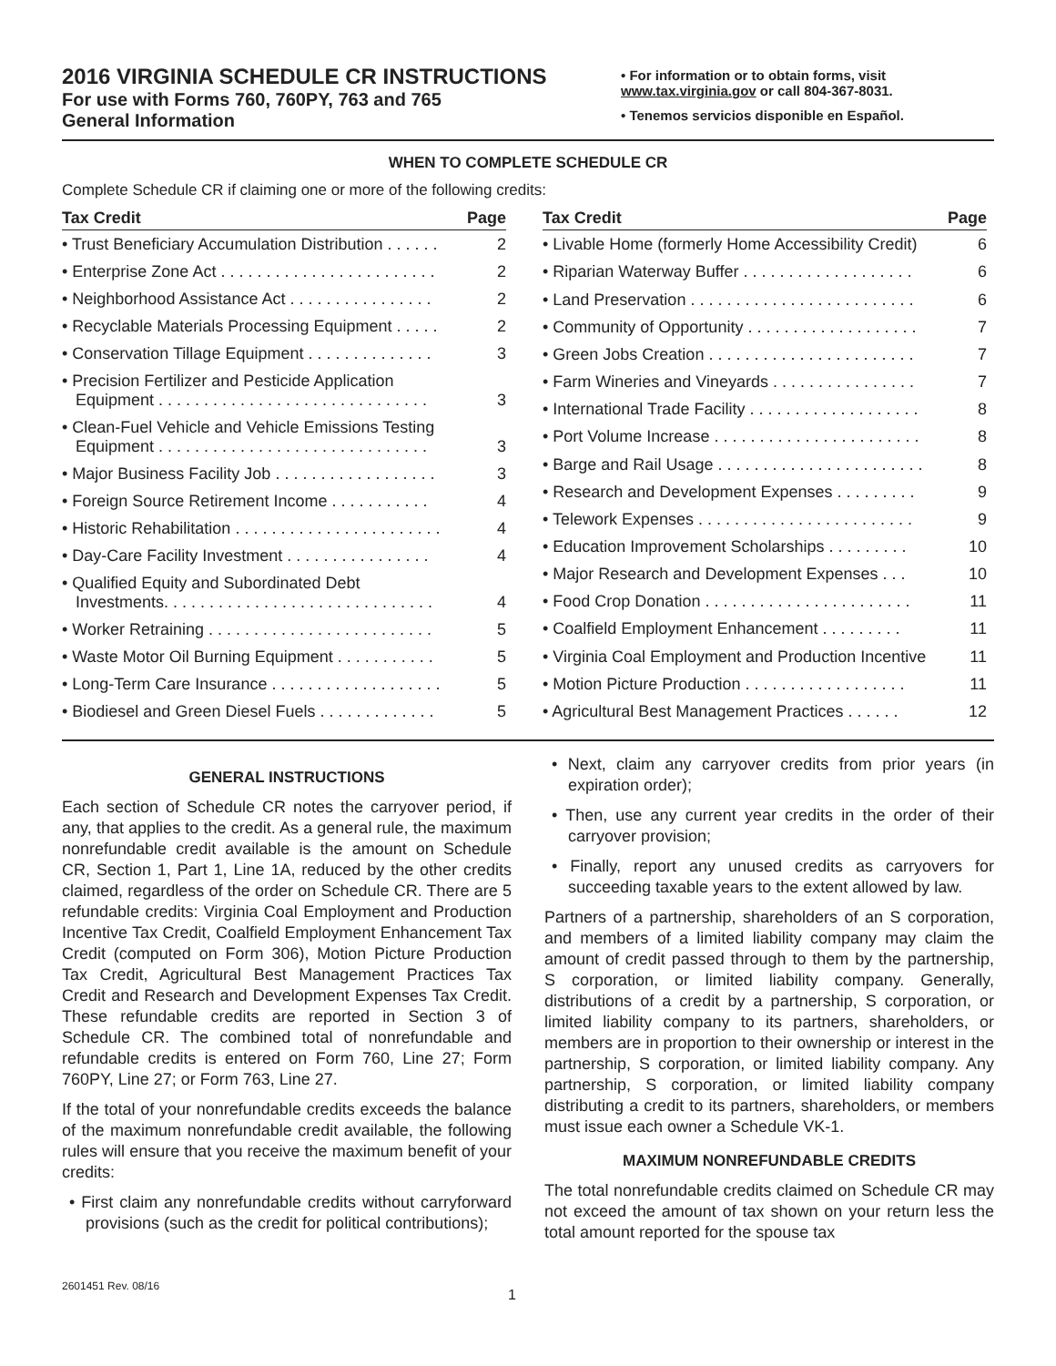2016 VIRGINIA SCHEDULE CR INSTRUCTIONS
For use with Forms 760, 760PY, 763 and 765
General Information
• For information or to obtain forms, visit www.tax.virginia.gov or call 804-367-8031.
• Tenemos servicios disponible en Español.
WHEN TO COMPLETE SCHEDULE CR
Complete Schedule CR if claiming one or more of the following credits:
| Tax Credit | Page |
| --- | --- |
| • Trust Beneficiary Accumulation Distribution . . . . . . | 2 |
| • Enterprise Zone Act . . . . . . . . . . . . . . . . . . . . . . . . | 2 |
| • Neighborhood Assistance Act . . . . . . . . . . . . . . . . | 2 |
| • Recyclable Materials Processing Equipment . . . . . | 2 |
| • Conservation Tillage Equipment . . . . . . . . . . . . . . | 3 |
| • Precision Fertilizer and Pesticide Application Equipment . . . . . . . . . . . . . . . . . . . . . . . . . . . . . . | 3 |
| • Clean-Fuel Vehicle and Vehicle Emissions Testing Equipment . . . . . . . . . . . . . . . . . . . . . . . . . . . . . . | 3 |
| • Major Business Facility Job . . . . . . . . . . . . . . . . . . | 3 |
| • Foreign Source Retirement Income . . . . . . . . . . . | 4 |
| • Historic Rehabilitation . . . . . . . . . . . . . . . . . . . . . . . | 4 |
| • Day-Care Facility Investment . . . . . . . . . . . . . . . . | 4 |
| • Qualified Equity and Subordinated Debt Investments. . . . . . . . . . . . . . . . . . . . . . . . . . . . . . | 4 |
| • Worker Retraining . . . . . . . . . . . . . . . . . . . . . . . . . | 5 |
| • Waste Motor Oil Burning Equipment . . . . . . . . . . . | 5 |
| • Long-Term Care Insurance . . . . . . . . . . . . . . . . . . . | 5 |
| • Biodiesel and Green Diesel Fuels . . . . . . . . . . . . . | 5 |
| Tax Credit | Page |
| --- | --- |
| • Livable Home (formerly Home Accessibility Credit) | 6 |
| • Riparian Waterway Buffer . . . . . . . . . . . . . . . . . . . | 6 |
| • Land Preservation . . . . . . . . . . . . . . . . . . . . . . . . . | 6 |
| • Community of Opportunity . . . . . . . . . . . . . . . . . . . | 7 |
| • Green Jobs Creation . . . . . . . . . . . . . . . . . . . . . . . | 7 |
| • Farm Wineries and Vineyards . . . . . . . . . . . . . . . . | 7 |
| • International Trade Facility . . . . . . . . . . . . . . . . . . . | 8 |
| • Port Volume Increase . . . . . . . . . . . . . . . . . . . . . . . | 8 |
| • Barge and Rail Usage . . . . . . . . . . . . . . . . . . . . . . . | 8 |
| • Research and Development Expenses . . . . . . . . . | 9 |
| • Telework Expenses . . . . . . . . . . . . . . . . . . . . . . . . | 9 |
| • Education Improvement Scholarships . . . . . . . . . | 10 |
| • Major Research and Development Expenses . . . | 10 |
| • Food Crop Donation . . . . . . . . . . . . . . . . . . . . . . . | 11 |
| • Coalfield Employment Enhancement . . . . . . . . . | 11 |
| • Virginia Coal Employment and Production Incentive | 11 |
| • Motion Picture Production . . . . . . . . . . . . . . . . . . | 11 |
| • Agricultural Best Management Practices . . . . . . | 12 |
GENERAL INSTRUCTIONS
Each section of Schedule CR notes the carryover period, if any, that applies to the credit. As a general rule, the maximum nonrefundable credit available is the amount on Schedule CR, Section 1, Part 1, Line 1A, reduced by the other credits claimed, regardless of the order on Schedule CR. There are 5 refundable credits: Virginia Coal Employment and Production Incentive Tax Credit, Coalfield Employment Enhancement Tax Credit (computed on Form 306), Motion Picture Production Tax Credit, Agricultural Best Management Practices Tax Credit and Research and Development Expenses Tax Credit. These refundable credits are reported in Section 3 of Schedule CR. The combined total of nonrefundable and refundable credits is entered on Form 760, Line 27; Form 760PY, Line 27; or Form 763, Line 27.
If the total of your nonrefundable credits exceeds the balance of the maximum nonrefundable credit available, the following rules will ensure that you receive the maximum benefit of your credits:
• First claim any nonrefundable credits without carryforward provisions (such as the credit for political contributions);
• Next, claim any carryover credits from prior years (in expiration order);
• Then, use any current year credits in the order of their carryover provision;
• Finally, report any unused credits as carryovers for succeeding taxable years to the extent allowed by law.
Partners of a partnership, shareholders of an S corporation, and members of a limited liability company may claim the amount of credit passed through to them by the partnership, S corporation, or limited liability company. Generally, distributions of a credit by a partnership, S corporation, or limited liability company to its partners, shareholders, or members are in proportion to their ownership or interest in the partnership, S corporation, or limited liability company. Any partnership, S corporation, or limited liability company distributing a credit to its partners, shareholders, or members must issue each owner a Schedule VK-1.
MAXIMUM NONREFUNDABLE CREDITS
The total nonrefundable credits claimed on Schedule CR may not exceed the amount of tax shown on your return less the total amount reported for the spouse tax
2601451 Rev. 08/16 1